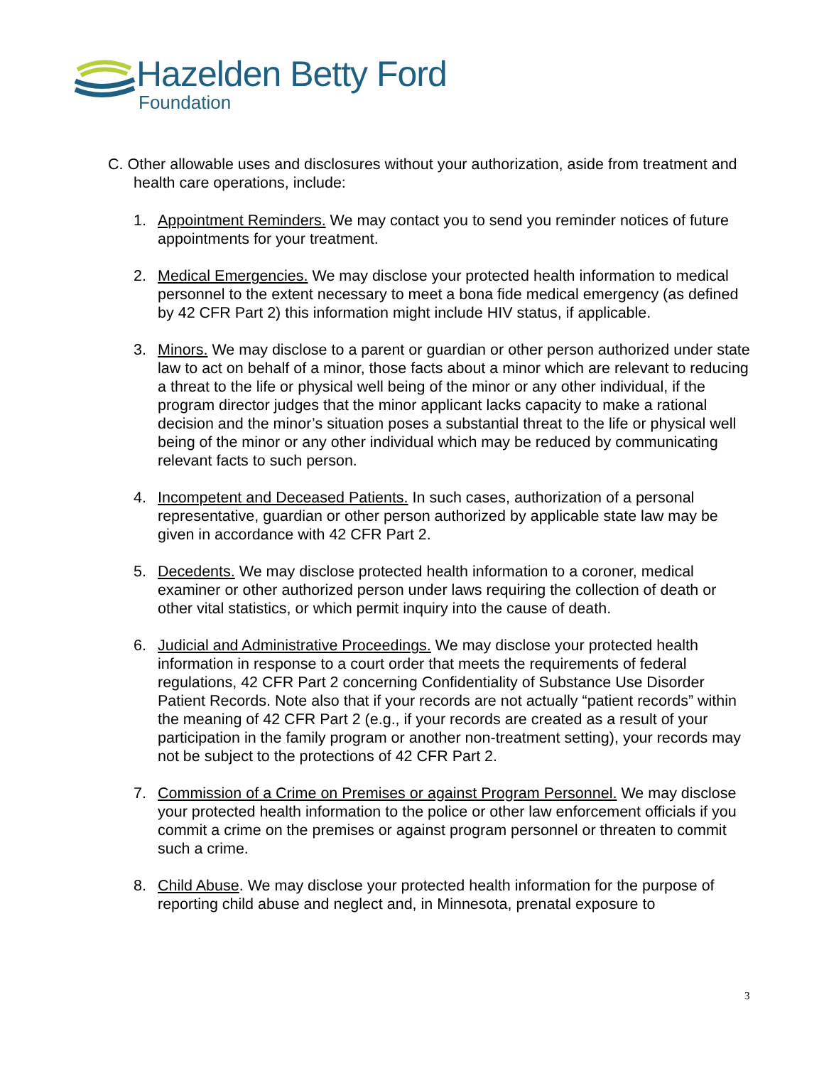Hazelden Betty Ford
Foundation
C. Other allowable uses and disclosures without your authorization, aside from treatment and health care operations, include:
1. Appointment Reminders. We may contact you to send you reminder notices of future appointments for your treatment.
2. Medical Emergencies. We may disclose your protected health information to medical personnel to the extent necessary to meet a bona fide medical emergency (as defined by 42 CFR Part 2) this information might include HIV status, if applicable.
3. Minors. We may disclose to a parent or guardian or other person authorized under state law to act on behalf of a minor, those facts about a minor which are relevant to reducing a threat to the life or physical well being of the minor or any other individual, if the program director judges that the minor applicant lacks capacity to make a rational decision and the minor’s situation poses a substantial threat to the life or physical well being of the minor or any other individual which may be reduced by communicating relevant facts to such person.
4. Incompetent and Deceased Patients. In such cases, authorization of a personal representative, guardian or other person authorized by applicable state law may be given in accordance with 42 CFR Part 2.
5. Decedents. We may disclose protected health information to a coroner, medical examiner or other authorized person under laws requiring the collection of death or other vital statistics, or which permit inquiry into the cause of death.
6. Judicial and Administrative Proceedings. We may disclose your protected health information in response to a court order that meets the requirements of federal regulations, 42 CFR Part 2 concerning Confidentiality of Substance Use Disorder Patient Records. Note also that if your records are not actually “patient records” within the meaning of 42 CFR Part 2 (e.g., if your records are created as a result of your participation in the family program or another non-treatment setting), your records may not be subject to the protections of 42 CFR Part 2.
7. Commission of a Crime on Premises or against Program Personnel. We may disclose your protected health information to the police or other law enforcement officials if you commit a crime on the premises or against program personnel or threaten to commit such a crime.
8. Child Abuse. We may disclose your protected health information for the purpose of reporting child abuse and neglect and, in Minnesota, prenatal exposure to
3